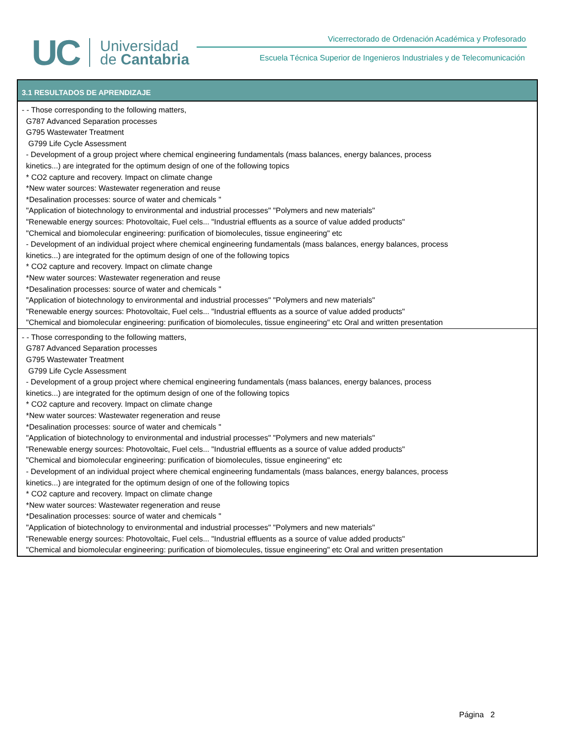UC
Universidad
de Cantabria
Vicerrectorado de Ordenación Académica y Profesorado
Escuela Técnica Superior de Ingenieros Industriales y de Telecomunicación
| 3.1 RESULTADOS DE APRENDIZAJE |
| --- |
| - - Those corresponding to the following matters, G787 Advanced Separation processes G795 Wastewater Treatment G799 Life Cycle Assessment - Development of a group project where chemical engineering fundamentals (mass balances, energy balances, process kinetics...) are integrated for the optimum design of one of the following topics * CO2 capture and recovery. Impact on climate change *New water sources: Wastewater regeneration and reuse *Desalination processes: source of water and chemicals " "Application of biotechnology to environmental and industrial processes" "Polymers and new materials" "Renewable energy sources: Photovoltaic, Fuel cels... "Industrial effluents as a source of value added products" "Chemical and biomolecular engineering: purification of biomolecules, tissue engineering" etc - Development of an individual project where chemical engineering fundamentals (mass balances, energy balances, process kinetics...) are integrated for the optimum design of one of the following topics * CO2 capture and recovery. Impact on climate change *New water sources: Wastewater regeneration and reuse *Desalination processes: source of water and chemicals " "Application of biotechnology to environmental and industrial processes" "Polymers and new materials" "Renewable energy sources: Photovoltaic, Fuel cels... "Industrial effluents as a source of value added products" "Chemical and biomolecular engineering: purification of biomolecules, tissue engineering" etc Oral and written presentation |
| - - Those corresponding to the following matters, G787 Advanced Separation processes G795 Wastewater Treatment G799 Life Cycle Assessment - Development of a group project where chemical engineering fundamentals (mass balances, energy balances, process kinetics...) are integrated for the optimum design of one of the following topics * CO2 capture and recovery. Impact on climate change *New water sources: Wastewater regeneration and reuse *Desalination processes: source of water and chemicals " "Application of biotechnology to environmental and industrial processes" "Polymers and new materials" "Renewable energy sources: Photovoltaic, Fuel cels... "Industrial effluents as a source of value added products" "Chemical and biomolecular engineering: purification of biomolecules, tissue engineering" etc - Development of an individual project where chemical engineering fundamentals (mass balances, energy balances, process kinetics...) are integrated for the optimum design of one of the following topics * CO2 capture and recovery. Impact on climate change *New water sources: Wastewater regeneration and reuse *Desalination processes: source of water and chemicals " "Application of biotechnology to environmental and industrial processes" "Polymers and new materials" "Renewable energy sources: Photovoltaic, Fuel cels... "Industrial effluents as a source of value added products" "Chemical and biomolecular engineering: purification of biomolecules, tissue engineering" etc Oral and written presentation |
Página 2